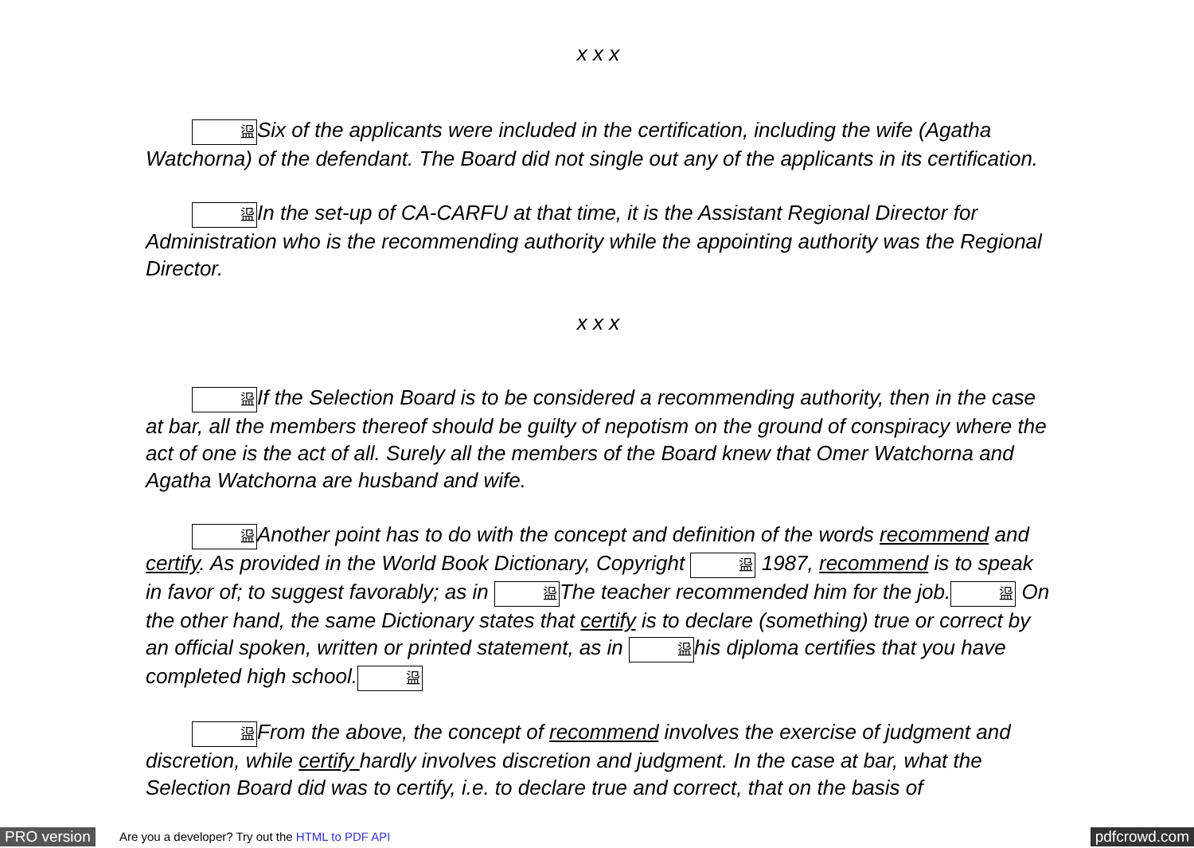x x x
䀀Six of the applicants were included in the certification, including the wife (Agatha Watchorna) of the defendant. The Board did not single out any of the applicants in its certification.
䀀In the set-up of CA-CARFU at that time, it is the Assistant Regional Director for Administration who is the recommending authority while the appointing authority was the Regional Director.
x x x
䀀If the Selection Board is to be considered a recommending authority, then in the case at bar, all the members thereof should be guilty of nepotism on the ground of conspiracy where the act of one is the act of all. Surely all the members of the Board knew that Omer Watchorna and Agatha Watchorna are husband and wife.
䀀Another point has to do with the concept and definition of the words recommend and certify. As provided in the World Book Dictionary, Copyright 䀀 1987, recommend is to speak in favor of; to suggest favorably; as in 䀀The teacher recommended him for the job.䀀 On the other hand, the same Dictionary states that certify is to declare (something) true or correct by an official spoken, written or printed statement, as in 䀀his diploma certifies that you have completed high school.䀀
䀀From the above, the concept of recommend involves the exercise of judgment and discretion, while certify hardly involves discretion and judgment. In the case at bar, what the Selection Board did was to certify, i.e. to declare true and correct, that on the basis of
PRO version Are you a developer? Try out the HTML to PDF API pdfcrowd.com